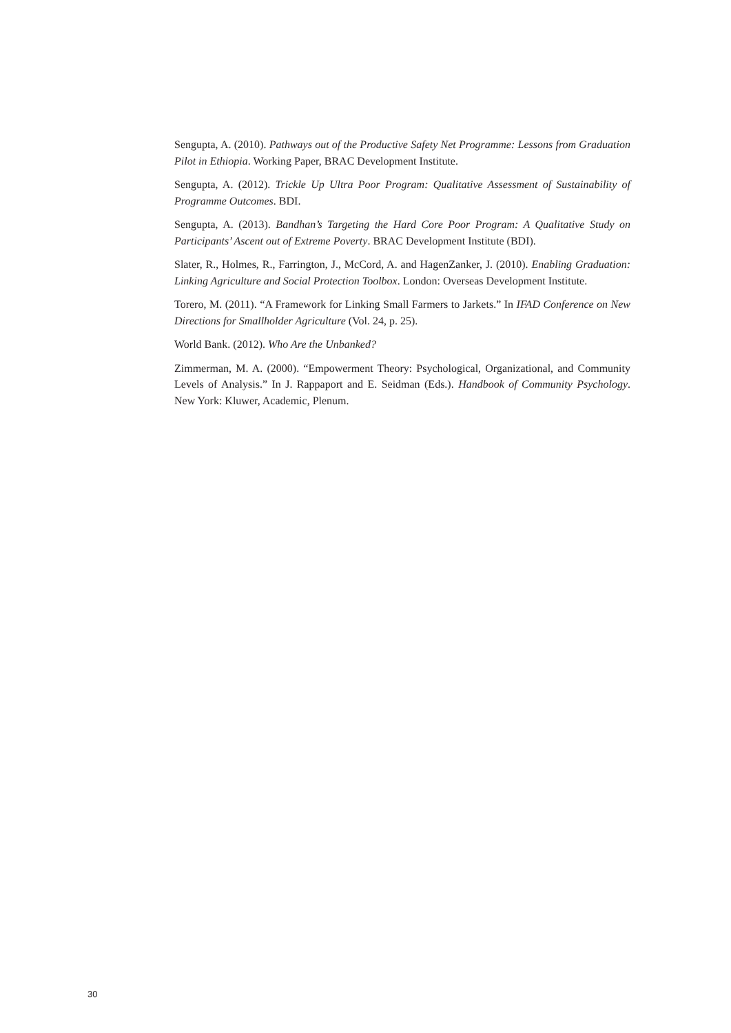Sengupta, A. (2010). Pathways out of the Productive Safety Net Programme: Lessons from Graduation Pilot in Ethiopia. Working Paper, BRAC Development Institute.
Sengupta, A. (2012). Trickle Up Ultra Poor Program: Qualitative Assessment of Sustainability of Programme Outcomes. BDI.
Sengupta, A. (2013). Bandhan’s Targeting the Hard Core Poor Program: A Qualitative Study on Participants’ Ascent out of Extreme Poverty. BRAC Development Institute (BDI).
Slater, R., Holmes, R., Farrington, J., McCord, A. and HagenZanker, J. (2010). Enabling Graduation: Linking Agriculture and Social Protection Toolbox. London: Overseas Development Institute.
Torero, M. (2011). “A Framework for Linking Small Farmers to Jarkets.” In IFAD Conference on New Directions for Smallholder Agriculture (Vol. 24, p. 25).
World Bank. (2012). Who Are the Unbanked?
Zimmerman, M. A. (2000). “Empowerment Theory: Psychological, Organizational, and Community Levels of Analysis.” In J. Rappaport and E. Seidman (Eds.). Handbook of Community Psychology. New York: Kluwer, Academic, Plenum.
30